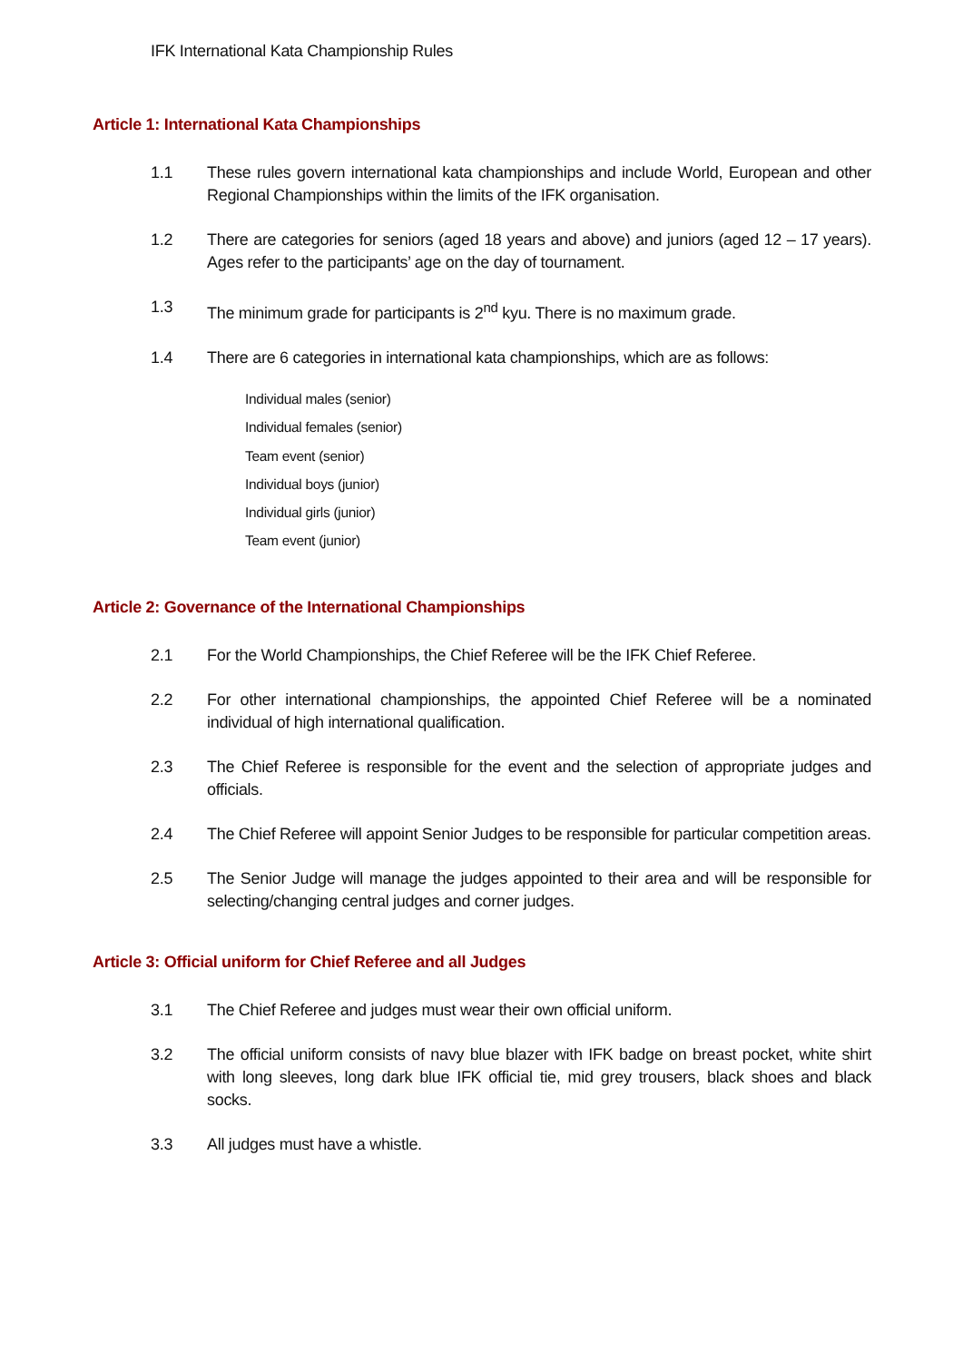IFK International Kata Championship Rules
Article 1: International Kata Championships
1.1 These rules govern international kata championships and include World, European and other Regional Championships within the limits of the IFK organisation.
1.2 There are categories for seniors (aged 18 years and above) and juniors (aged 12 – 17 years). Ages refer to the participants’ age on the day of tournament.
1.3 The minimum grade for participants is 2<sup>nd</sup> kyu. There is no maximum grade.
1.4 There are 6 categories in international kata championships, which are as follows:
Individual males (senior)
Individual females (senior)
Team event (senior)
Individual boys (junior)
Individual girls (junior)
Team event (junior)
Article 2: Governance of the International Championships
2.1 For the World Championships, the Chief Referee will be the IFK Chief Referee.
2.2 For other international championships, the appointed Chief Referee will be a nominated individual of high international qualification.
2.3 The Chief Referee is responsible for the event and the selection of appropriate judges and officials.
2.4 The Chief Referee will appoint Senior Judges to be responsible for particular competition areas.
2.5 The Senior Judge will manage the judges appointed to their area and will be responsible for selecting/changing central judges and corner judges.
Article 3: Official uniform for Chief Referee and all Judges
3.1 The Chief Referee and judges must wear their own official uniform.
3.2 The official uniform consists of navy blue blazer with IFK badge on breast pocket, white shirt with long sleeves, long dark blue IFK official tie, mid grey trousers, black shoes and black socks.
3.3 All judges must have a whistle.